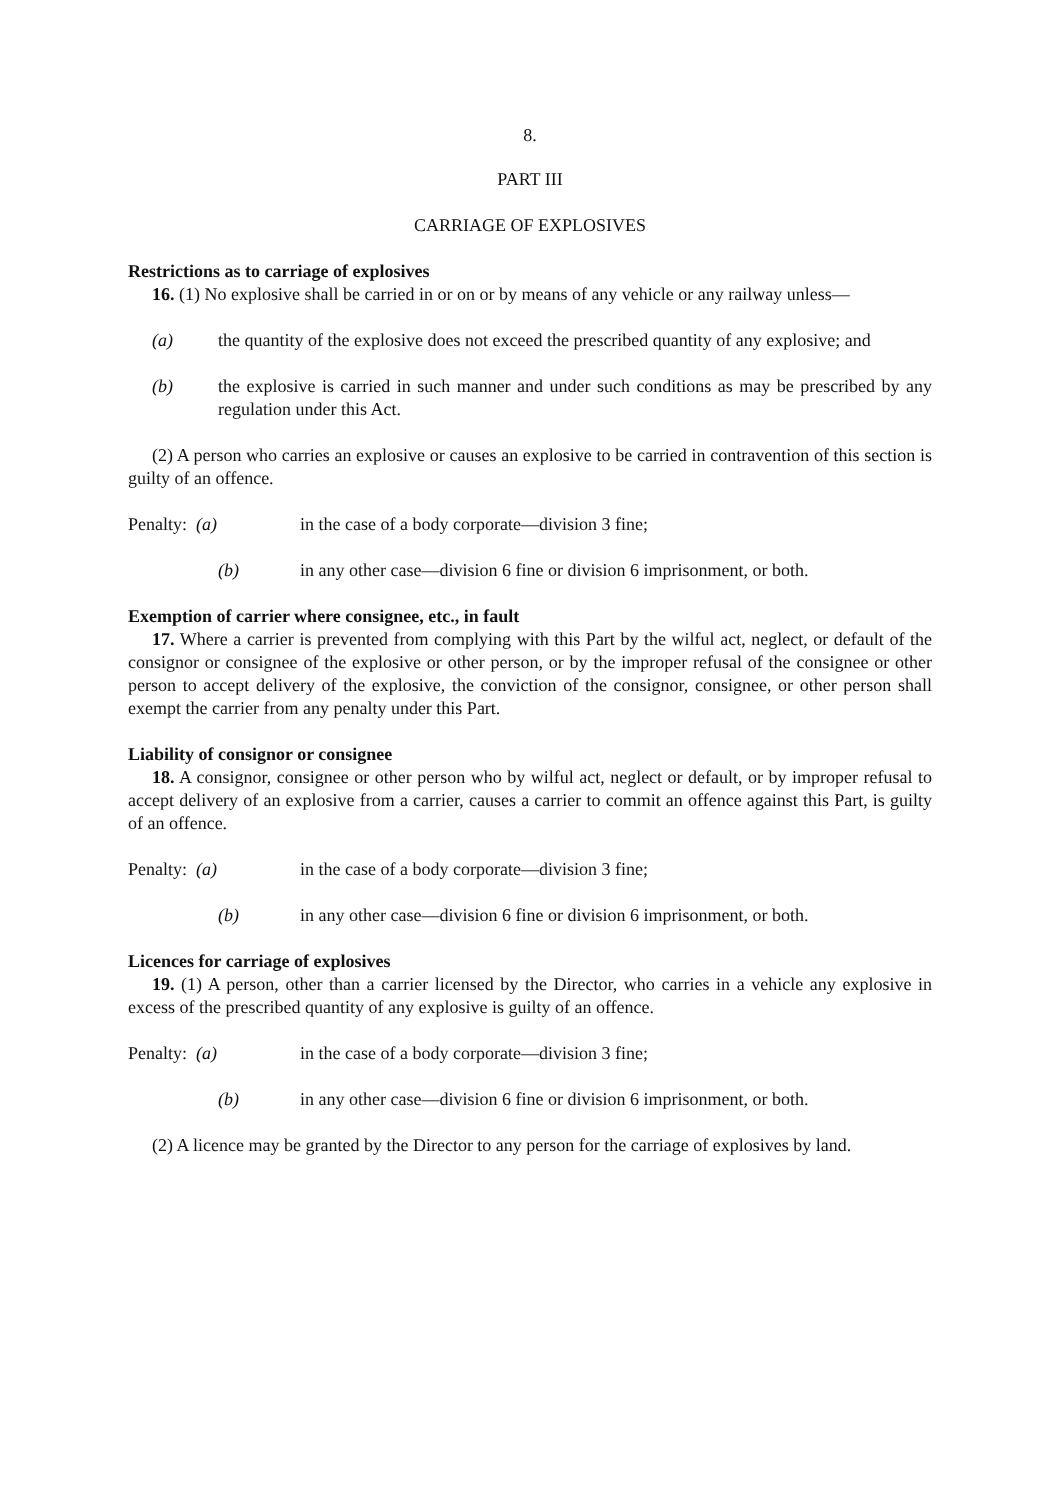8.
PART III
CARRIAGE OF EXPLOSIVES
Restrictions as to carriage of explosives
16. (1) No explosive shall be carried in or on or by means of any vehicle or any railway unless—
(a) the quantity of the explosive does not exceed the prescribed quantity of any explosive; and
(b) the explosive is carried in such manner and under such conditions as may be prescribed by any regulation under this Act.
(2) A person who carries an explosive or causes an explosive to be carried in contravention of this section is guilty of an offence.
Penalty: (a) in the case of a body corporate—division 3 fine;
(b) in any other case—division 6 fine or division 6 imprisonment, or both.
Exemption of carrier where consignee, etc., in fault
17. Where a carrier is prevented from complying with this Part by the wilful act, neglect, or default of the consignor or consignee of the explosive or other person, or by the improper refusal of the consignee or other person to accept delivery of the explosive, the conviction of the consignor, consignee, or other person shall exempt the carrier from any penalty under this Part.
Liability of consignor or consignee
18. A consignor, consignee or other person who by wilful act, neglect or default, or by improper refusal to accept delivery of an explosive from a carrier, causes a carrier to commit an offence against this Part, is guilty of an offence.
Penalty: (a) in the case of a body corporate—division 3 fine;
(b) in any other case—division 6 fine or division 6 imprisonment, or both.
Licences for carriage of explosives
19. (1) A person, other than a carrier licensed by the Director, who carries in a vehicle any explosive in excess of the prescribed quantity of any explosive is guilty of an offence.
Penalty: (a) in the case of a body corporate—division 3 fine;
(b) in any other case—division 6 fine or division 6 imprisonment, or both.
(2) A licence may be granted by the Director to any person for the carriage of explosives by land.